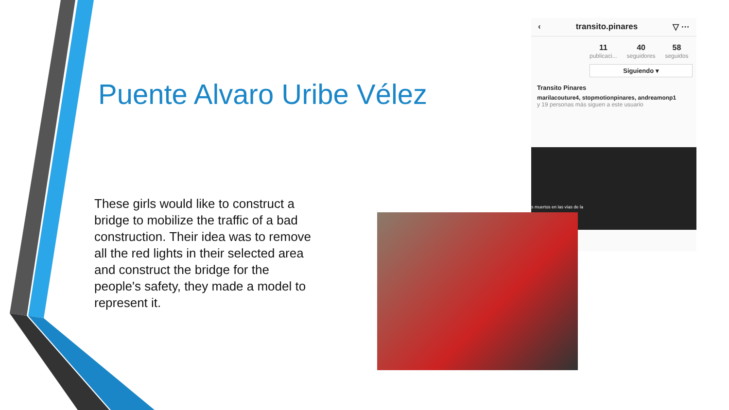Puente Alvaro Uribe Vélez
These girls would like to construct a bridge to mobilize the traffic of a bad construction. Their idea was to remove all the red lights in their selected area and construct the bridge for the people's safety, they made a model to represent it.
‹ transito.pinares ▽ ···
11
publicaci...
40
seguidores
58
seguidos
Siguiendo ▾
Transito Pinares
marilacouture4, stopmotionpinares, andreamonp1
y 19 personas más siguen a este usuario
s muertos en las vías de la